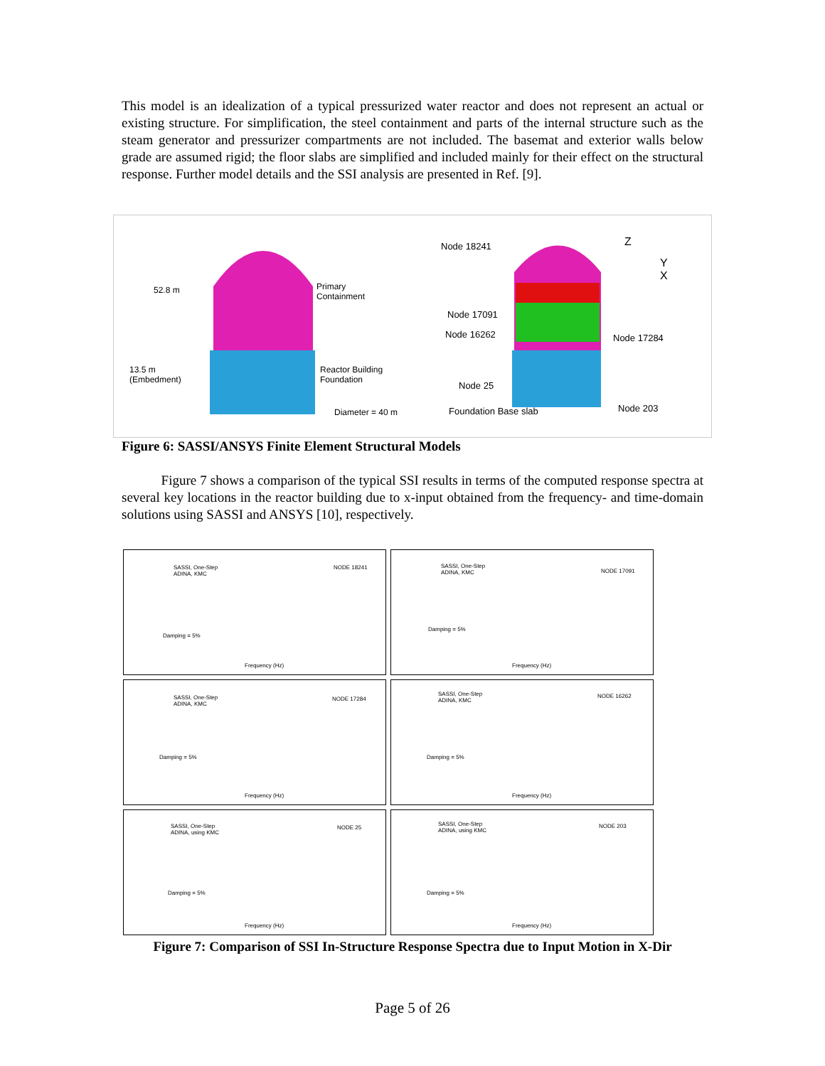This model is an idealization of a typical pressurized water reactor and does not represent an actual or existing structure. For simplification, the steel containment and parts of the internal structure such as the steam generator and pressurizer compartments are not included. The basemat and exterior walls below grade are assumed rigid; the floor slabs are simplified and included mainly for their effect on the structural response. Further model details and the SSI analysis are presented in Ref. [9].
52.8 m Primary
Containment
13.5 m
(Embedment)
Reactor Building
Foundation
Diameter = 40 m
Node 18241 Z
Y
X
Node 17091
Node 16262 Node 17284
Node 25
Foundation Base slab Node 203
Figure 6: SASSI/ANSYS Finite Element Structural Models
Figure 7 shows a comparison of the typical SSI results in terms of the computed response spectra at several key locations in the reactor building due to x-input obtained from the frequency- and time-domain solutions using SASSI and ANSYS [10], respectively.
SASSI, One-Step
ADINA, KMC
NODE 18241
Damping = 5%
Frequency (Hz)
SASSI, One-Step
ADINA, KMC NODE 17091
Damping = 5%
Frequency (Hz)
SASSI, One-Step
ADINA, KMC
NODE 17284
Damping = 5%
Frequency (Hz)
SASSI, One-Step
ADINA, KMC
NODE 16262
Damping = 5%
Frequency (Hz)
SASSI, One-Step
ADINA, using KMC
NODE 25
Damping = 5%
Frequency (Hz)
SASSI, One-Step
ADINA, using KMC
NODE 203
Damping = 5%
Frequency (Hz)
Figure 7: Comparison of SSI In-Structure Response Spectra due to Input Motion in X-Dir
Page 5 of 26